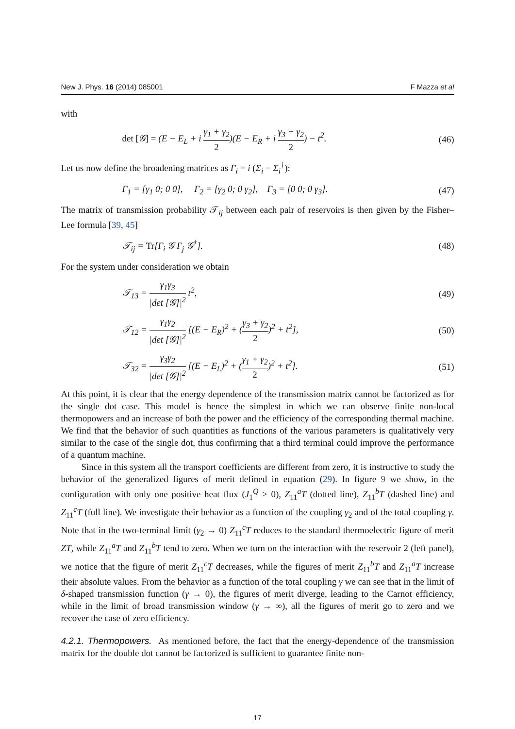New J. Phys. 16 (2014) 085001 F Mazza et al
with
det [𝒢] = (E − E<sub>L</sub> + i γ<sub>1</sub> + γ<sub>2</sub> 2)(E − E<sub>R</sub> + i γ<sub>3</sub> + γ<sub>2</sub> 2) − t<sup>2</sup>. (46)
Let us now define the broadening matrices as Γ<sub>i</sub> = i (Σ<sub>i</sub> − Σ<sub>i</sub><sup>†</sup>):
Γ<sub>1</sub> = [γ<sub>1</sub> 0; 0 0], Γ<sub>2</sub> = [γ<sub>2</sub> 0; 0 γ<sub>2</sub>], Γ<sub>3</sub> = [0 0; 0 γ<sub>3</sub>]. (47)
The matrix of transmission probability 𝒯<sub>ij</sub> between each pair of reservoirs is then given by the Fisher–Lee formula [39, 45]
𝒯<sub>ij</sub> = Tr[Γ<sub>i</sub> 𝒢 Γ<sub>j</sub> 𝒢<sup>†</sup>]. (48)
For the system under consideration we obtain
𝒯<sub>13</sub> = γ<sub>1</sub>γ<sub>3</sub> |det [𝒢]|<sup>2</sup> t<sup>2</sup>, (49)
𝒯<sub>12</sub> = γ<sub>1</sub>γ<sub>2</sub> |det [𝒢]|<sup>2</sup> [(E − E<sub>R</sub>)<sup>2</sup> + (γ<sub>3</sub> + γ<sub>2</sub> 2)<sup>2</sup> + t<sup>2</sup>], (50)
𝒯<sub>32</sub> = γ<sub>3</sub>γ<sub>2</sub> |det [𝒢]|<sup>2</sup> [(E − E<sub>L</sub>)<sup>2</sup> + (γ<sub>1</sub> + γ<sub>2</sub> 2)<sup>2</sup> + t<sup>2</sup>]. (51)
At this point, it is clear that the energy dependence of the transmission matrix cannot be factorized as for the single dot case. This model is hence the simplest in which we can observe finite non-local thermopowers and an increase of both the power and the efficiency of the corresponding thermal machine. We find that the behavior of such quantities as functions of the various parameters is qualitatively very similar to the case of the single dot, thus confirming that a third terminal could improve the performance of a quantum machine.
Since in this system all the transport coefficients are different from zero, it is instructive to study the behavior of the generalized figures of merit defined in equation (29). In figure 9 we show, in the configuration with only one positive heat flux (J<sub>1</sub><sup>Q</sup> > 0), Z<sub>11</sub><sup>a</sup>T (dotted line), Z<sub>11</sub><sup>b</sup>T (dashed line) and Z<sub>11</sub><sup>c</sup>T (full line). We investigate their behavior as a function of the coupling γ<sub>2</sub> and of the total coupling γ. Note that in the two-terminal limit (γ<sub>2</sub> → 0) Z<sub>11</sub><sup>c</sup>T reduces to the standard thermoelectric figure of merit ZT, while Z<sub>11</sub><sup>a</sup>T and Z<sub>11</sub><sup>b</sup>T tend to zero. When we turn on the interaction with the reservoir 2 (left panel), we notice that the figure of merit Z<sub>11</sub><sup>c</sup>T decreases, while the figures of merit Z<sub>11</sub><sup>b</sup>T and Z<sub>11</sub><sup>a</sup>T increase their absolute values. From the behavior as a function of the total coupling γ we can see that in the limit of δ-shaped transmission function (γ → 0), the figures of merit diverge, leading to the Carnot efficiency, while in the limit of broad transmission window (γ → ∞), all the figures of merit go to zero and we recover the case of zero efficiency.
4.2.1. Thermopowers. As mentioned before, the fact that the energy-dependence of the transmission matrix for the double dot cannot be factorized is sufficient to guarantee finite non-
17